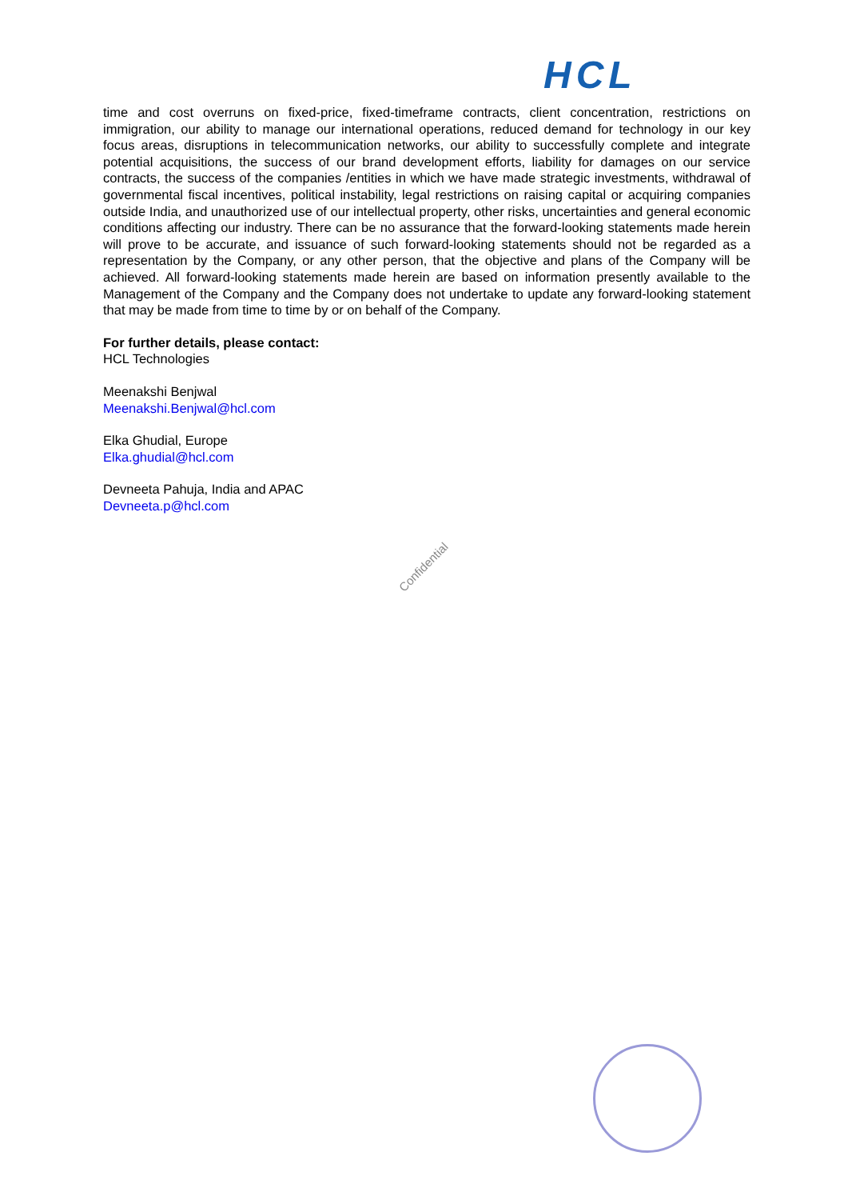HCL
time and cost overruns on fixed-price, fixed-timeframe contracts, client concentration, restrictions on immigration, our ability to manage our international operations, reduced demand for technology in our key focus areas, disruptions in telecommunication networks, our ability to successfully complete and integrate potential acquisitions, the success of our brand development efforts, liability for damages on our service contracts, the success of the companies /entities in which we have made strategic investments, withdrawal of governmental fiscal incentives, political instability, legal restrictions on raising capital or acquiring companies outside India, and unauthorized use of our intellectual property, other risks, uncertainties and general economic conditions affecting our industry. There can be no assurance that the forward-looking statements made herein will prove to be accurate, and issuance of such forward-looking statements should not be regarded as a representation by the Company, or any other person, that the objective and plans of the Company will be achieved. All forward-looking statements made herein are based on information presently available to the Management of the Company and the Company does not undertake to update any forward-looking statement that may be made from time to time by or on behalf of the Company.
For further details, please contact:
HCL Technologies
Meenakshi Benjwal
Meenakshi.Benjwal@hcl.com
Elka Ghudial, Europe
Elka.ghudial@hcl.com
Devneeta Pahuja, India and APAC
Devneeta.p@hcl.com
Confidential